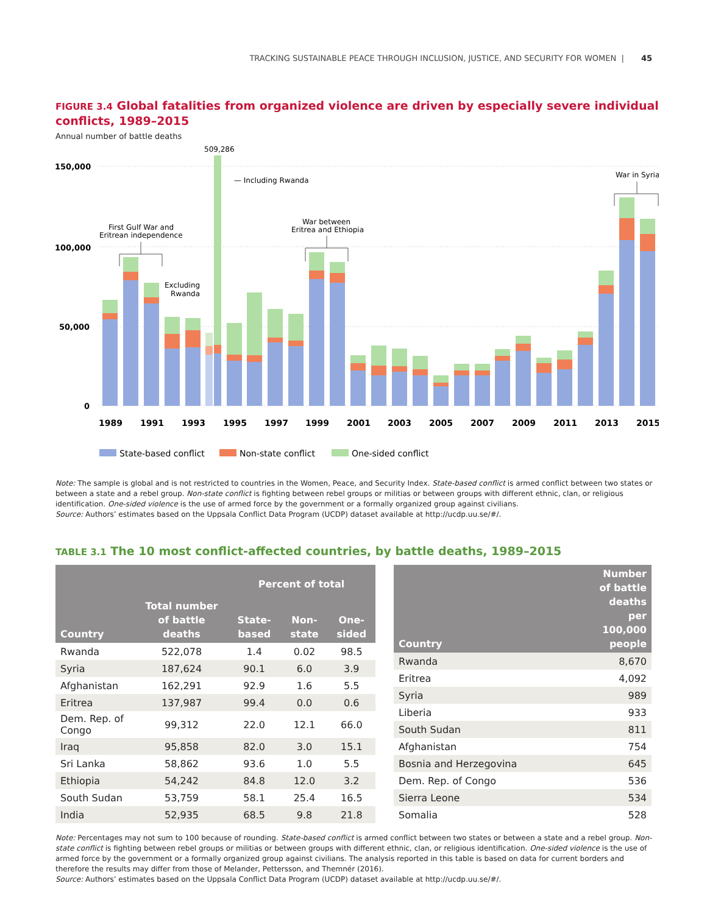TRACKING SUSTAINABLE PEACE THROUGH INCLUSION, JUSTICE, AND SECURITY FOR WOMEN | 45
FIGURE 3.4 Global fatalities from organized violence are driven by especially severe individual conflicts, 1989–2015
Annual number of battle deaths
509,286
150,000
100,000
50,000
0
— Including Rwanda
Excluding
Rwanda
First Gulf War and
Eritrean independence
War between
Eritrea and Ethiopia
War in Syria
1989
1991
1993
1995
1997
1999
2001
2003
2005
2007
2009
2011
2013
2015
State-based conflict
Non-state conflict
One-sided conflict
Note: The sample is global and is not restricted to countries in the Women, Peace, and Security Index. State-based conflict is armed conflict between two states or between a state and a rebel group. Non-state conflict is fighting between rebel groups or militias or between groups with different ethnic, clan, or religious identification. One-sided violence is the use of armed force by the government or a formally organized group against civilians.
Source: Authors’ estimates based on the Uppsala Conflict Data Program (UCDP) dataset available at http://ucdp.uu.se/#/.
TABLE 3.1 The 10 most conflict-affected countries, by battle deaths, 1989–2015
| Country | Total number of battle deaths | Percent of total | | |
| --- | --- | --- | --- | --- |
| | | State-based | Non-state | One-sided |
| Rwanda | 522,078 | 1.4 | 0.02 | 98.5 |
| Syria | 187,624 | 90.1 | 6.0 | 3.9 |
| Afghanistan | 162,291 | 92.9 | 1.6 | 5.5 |
| Eritrea | 137,987 | 99.4 | 0.0 | 0.6 |
| Dem. Rep. of Congo | 99,312 | 22.0 | 12.1 | 66.0 |
| Iraq | 95,858 | 82.0 | 3.0 | 15.1 |
| Sri Lanka | 58,862 | 93.6 | 1.0 | 5.5 |
| Ethiopia | 54,242 | 84.8 | 12.0 | 3.2 |
| South Sudan | 53,759 | 58.1 | 25.4 | 16.5 |
| India | 52,935 | 68.5 | 9.8 | 21.8 |
| Country | Number of battle deaths per 100,000 people |
| --- | --- |
| Rwanda | 8,670 |
| Eritrea | 4,092 |
| Syria | 989 |
| Liberia | 933 |
| South Sudan | 811 |
| Afghanistan | 754 |
| Bosnia and Herzegovina | 645 |
| Dem. Rep. of Congo | 536 |
| Sierra Leone | 534 |
| Somalia | 528 |
Note: Percentages may not sum to 100 because of rounding. State-based conflict is armed conflict between two states or between a state and a rebel group. Non-state conflict is fighting between rebel groups or militias or between groups with different ethnic, clan, or religious identification. One-sided violence is the use of armed force by the government or a formally organized group against civilians. The analysis reported in this table is based on data for current borders and therefore the results may differ from those of Melander, Pettersson, and Themnér (2016).
Source: Authors’ estimates based on the Uppsala Conflict Data Program (UCDP) dataset available at http://ucdp.uu.se/#/.